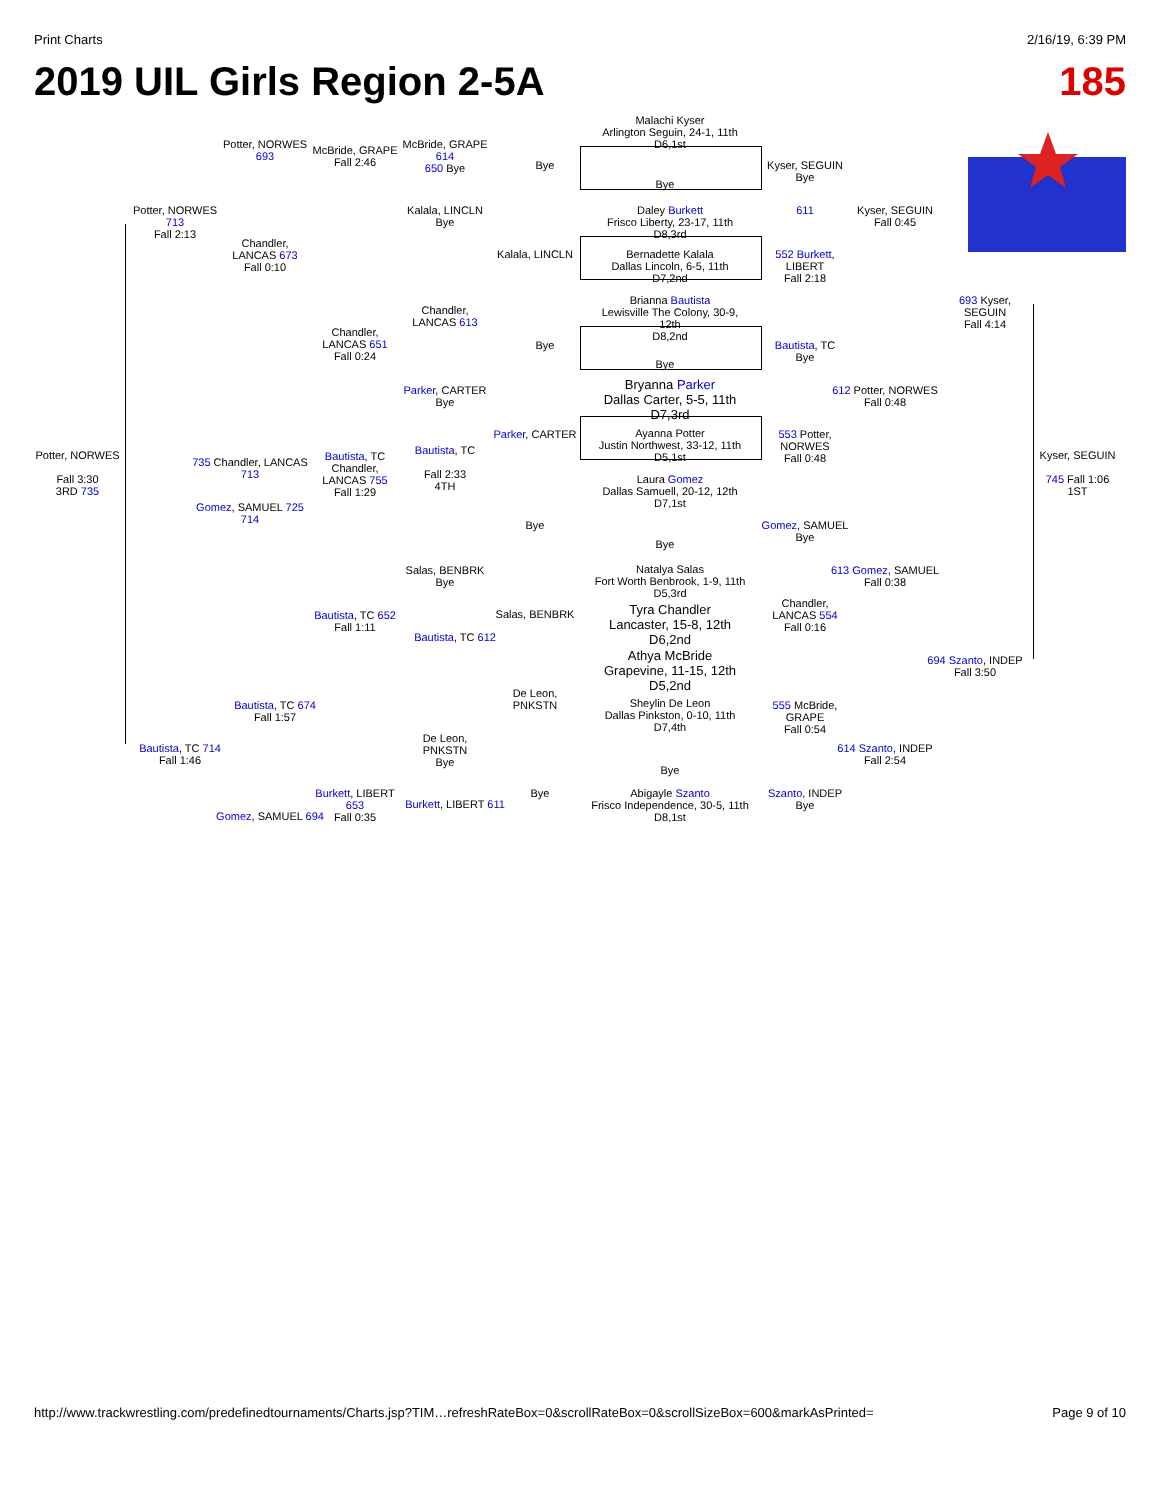Print Charts 2/16/19, 6:39 PM
2019 UIL Girls Region 2-5A 185
Malachi Kyser
Arlington Seguin, 24-1, 11th
D6,1st
Daley Burkett
Frisco Liberty, 23-17, 11th
D8,3rd
Bernadette Kalala
Dallas Lincoln, 6-5, 11th
D7,2nd
Brianna Bautista
Lewisville The Colony, 30-9, 12th
D8,2nd
Bryanna Parker
Dallas Carter, 5-5, 11th
D7,3rd
Ayanna Potter
Justin Northwest, 33-12, 11th
D5,1st
Laura Gomez
Dallas Samuell, 20-12, 12th
D7,1st
Natalya Salas
Fort Worth Benbrook, 1-9, 11th
D5,3rd
Tyra Chandler
Lancaster, 15-8, 12th
D6,2nd
Athya McBride
Grapevine, 11-15, 12th
D5,2nd
Sheylin De Leon
Dallas Pinkston, 0-10, 11th
D7,4th
Abigayle Szanto
Frisco Independence, 30-5, 11th
D8,1st
McBride, GRAPE 614
650 Bye
Kalala, LINCLN
Bye
Kalala, LINCLN
McBride, GRAPE
Fall 2:46
Potter, NORWES 693
Potter, NORWES 713
Fall 2:13
Chandler, LANCAS 673
Fall 0:10
Chandler, LANCAS 651
Fall 0:24
Chandler, LANCAS 613
Parker, CARTER
Bye
Parker, CARTER
Bye
Bye
Kyser, SEGUIN
Bye
611
552 Burkett, LIBERT
Fall 2:18
Kyser, SEGUIN
Fall 0:45
693 Kyser, SEGUIN
Fall 4:14
Bautista, TC
Bye
612 Potter, NORWES
Fall 0:48
553 Potter, NORWES
Fall 0:48
Potter, NORWES
Fall 3:30
3RD 735
735 Chandler, LANCAS 713
Gomez, SAMUEL 725 714
Bautista, TC
Chandler, LANCAS 755
Fall 1:29
Bautista, TC
Fall 2:33
4TH
Kyser, SEGUIN
745 Fall 1:06
1ST
Gomez, SAMUEL
Bye
Bye
613 Gomez, SAMUEL
Fall 0:38
Chandler, LANCAS 554
Fall 0:16
Salas, BENBRK
Bye
Salas, BENBRK
Bautista, TC 652
Fall 1:11
Bautista, TC 612
694 Szanto, INDEP
Fall 3:50
Bautista, TC 674
Fall 1:57
De Leon, PNKSTN
555 McBride, GRAPE
Fall 0:54
Bautista, TC 714
Fall 1:46
De Leon, PNKSTN
Bye
614 Szanto, INDEP
Fall 2:54
Burkett, LIBERT 653
Fall 0:35
Burkett, LIBERT 611
Bye
Szanto, INDEP
Bye
Gomez, SAMUEL 694
Bye
Bye
Bye
Bye
http://www.trackwrestling.com/predefinedtournaments/Charts.jsp?TIM…refreshRateBox=0&scrollRateBox=0&scrollSizeBox=600&markAsPrinted= Page 9 of 10